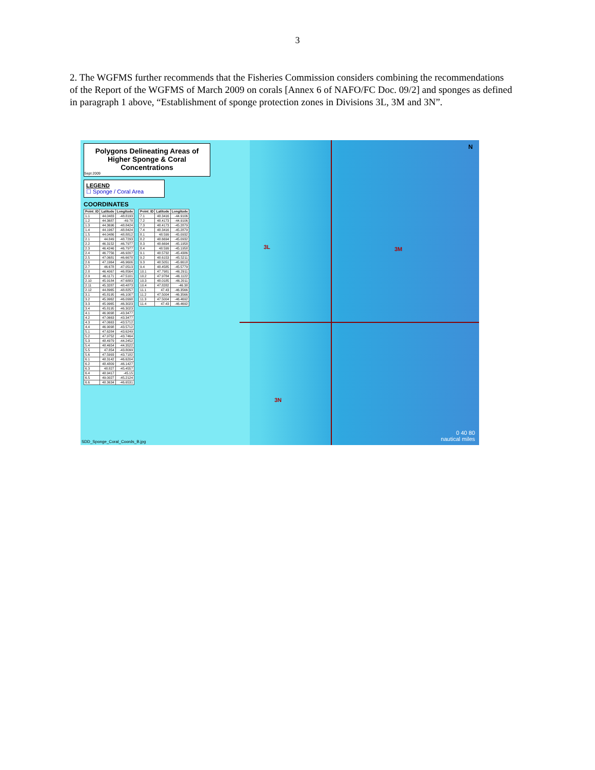3
2. The WGFMS further recommends that the Fisheries Commission considers combining the recommendations of the Report of the WGFMS of March 2009 on corals [Annex 6 of NAFO/FC Doc. 09/2] and sponges as defined in paragraph 1 above, “Establishment of sponge protection zones in Divisions 3L, 3M and 3N”.
Polygons Delineating Areas of
Higher Sponge & Coral
Concentrations
Sept 2009
LEGEND
☐ Sponge / Coral Area
COORDINATES
| Point_ID | Latitude | Longitude |
| --- | --- | --- |
| 1.1 | 44.0483 | -48.8193 |
| 1.2 | 44.3687 | -49.78 |
| 1.3 | 44.3696 | -48.8424 |
| 1.4 | 44.1967 | -48.8424 |
| 1.5 | 44.0486 | -48.8812 |
| 2.1 | 44.849 | -48.7293 |
| 2.2 | 46.3152 | -46.7977 |
| 2.3 | 46.4246 | -46.7977 |
| 2.4 | 46.7756 | -46.9207 |
| 2.5 | 47.0681 | -46.6678 |
| 2.6 | 47.1964 | -46.9606 |
| 2.7 | 46.678 | -47.0513 |
| 2.8 | 46.4067 | -46.8564 |
| 2.9 | 46.1171 | -47.5101 |
| 2.10 | 45.9184 | -47.6883 |
| 2.11 | 45.3287 | -48.4873 |
| 2.12 | 44.8965 | -48.8257 |
| 3.1 | 45.8195 | -46.1007 |
| 3.2 | 45.9962 | -46.0998 |
| 3.3 | 45.9965 | -46.3023 |
| 3.4 | 45.8195 | -46.3023 |
| 4.1 | 46.9098 | -43.3477 |
| 4.2 | 47.0663 | -43.3477 |
| 4.3 | 47.0663 | -43.5712 |
| 4.4 | 46.9098 | -43.5712 |
| 5.1 | 47.6284 | -43.6249 |
| 5.2 | 47.9752 | -43.7464 |
| 5.3 | 48.4979 | -44.2452 |
| 5.4 | 48.4654 | -44.3522 |
| 5.5 | 47.854 | -43.8099 |
| 5.6 | 47.5993 | -43.7182 |
| 6.1 | 48.3142 | -46.6204 |
| 6.2 | 48.4809 | -46.1427 |
| 6.3 | 48.827 | -45.4557 |
| 6.4 | 48.9417 | -45.15 |
| 6.5 | 49.0027 | -45.2124 |
| 6.6 | 48.3634 | -46.6531 |
| Point_ID | Latitude | Longitude |
| --- | --- | --- |
| 7.1 | 48.3416 | -44.9106 |
| 7.2 | 48.4173 | -44.9106 |
| 7.3 | 48.4173 | -45.2879 |
| 7.4 | 48.3416 | -45.2879 |
| 8.1 | 48.599 | -45.0932 |
| 8.2 | 48.6694 | -45.0932 |
| 8.3 | 48.6694 | -45.1958 |
| 8.4 | 48.599 | -45.1958 |
| 9.1 | 48.5732 | -45.4386 |
| 9.2 | 48.6153 | -45.5211 |
| 9.3 | 48.5051 | -45.6618 |
| 9.4 | 48.4585 | -45.5779 |
| 10.1 | 47.7981 | -46.2911 |
| 10.2 | 47.9784 | -46.1122 |
| 10.3 | 48.0185 | -46.2011 |
| 10.4 | 47.8282 | -46.38 |
| 11.1 | 47.43 | -46.3566 |
| 11.2 | 47.5004 | -46.3566 |
| 11.3 | 47.5004 | -46.4692 |
| 11.4 | 47.43 | -46.4692 |
3L 3M
3N
N
SDD_Sponge_Coral_Coords_B.jpg
0 40 80
nautical miles